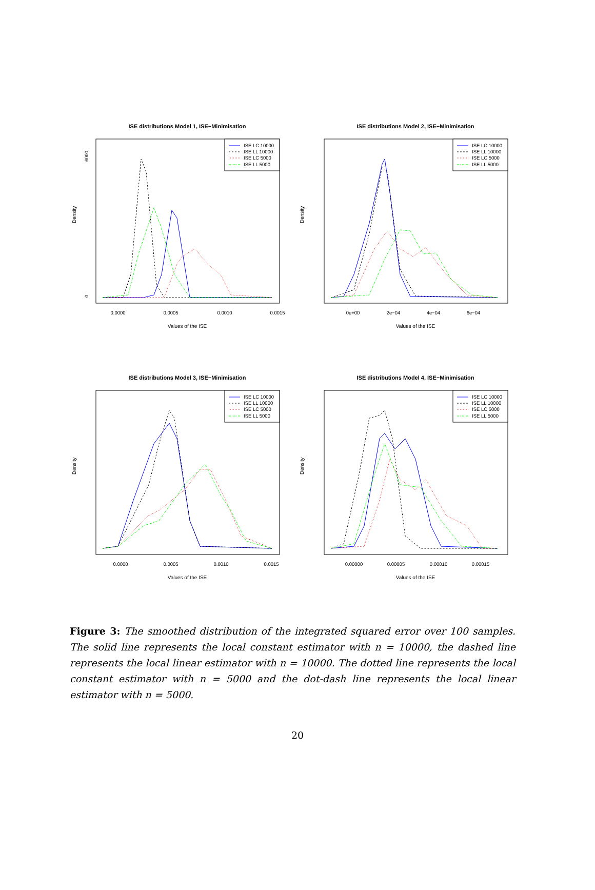ISE distributions Model 1, ISE−Minimisation
ISE LC 10000
ISE LL 10000
ISE LC 5000
ISE LL 5000
0.0000
0.0005
0.0010
0.0015
Values of the ISE
Density
0
6000
ISE distributions Model 2, ISE−Minimisation
ISE LC 10000
ISE LL 10000
ISE LC 5000
ISE LL 5000
0e+00
2e−04
4e−04
6e−04
Values of the ISE
Density
ISE distributions Model 3, ISE−Minimisation
ISE LC 10000
ISE LL 10000
ISE LC 5000
ISE LL 5000
0.0000
0.0005
0.0010
0.0015
Values of the ISE
Density
ISE distributions Model 4, ISE−Minimisation
ISE LC 10000
ISE LL 10000
ISE LC 5000
ISE LL 5000
0.00000
0.00005
0.00010
0.00015
Values of the ISE
Density
Figure 3: The smoothed distribution of the integrated squared error over 100 samples. The solid line represents the local constant estimator with n = 10000, the dashed line represents the local linear estimator with n = 10000. The dotted line represents the local constant estimator with n = 5000 and the dot-dash line represents the local linear estimator with n = 5000.
20